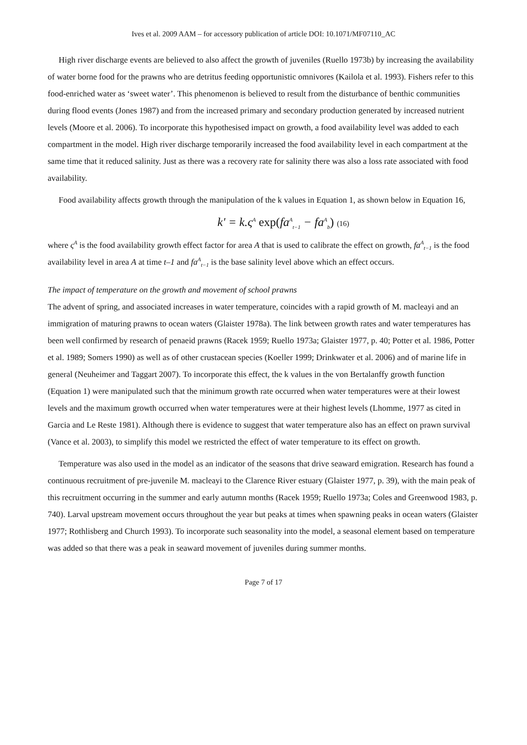Ives et al. 2009 AAM – for accessory publication of article DOI: 10.1071/MF07110_AC
High river discharge events are believed to also affect the growth of juveniles (Ruello 1973b) by increasing the availability of water borne food for the prawns who are detritus feeding opportunistic omnivores (Kailola et al. 1993). Fishers refer to this food-enriched water as ‘sweet water’. This phenomenon is believed to result from the disturbance of benthic communities during flood events (Jones 1987) and from the increased primary and secondary production generated by increased nutrient levels (Moore et al. 2006). To incorporate this hypothesised impact on growth, a food availability level was added to each compartment in the model. High river discharge temporarily increased the food availability level in each compartment at the same time that it reduced salinity. Just as there was a recovery rate for salinity there was also a loss rate associated with food availability.
Food availability affects growth through the manipulation of the k values in Equation 1, as shown below in Equation 16,
k' = k.ς<sup>A</sup> exp(fa<sup>A</sup><sub>t−1</sub> − fa<sup>A</sup><sub>b</sub>) (16)
where ς<sup>A</sup> is the food availability growth effect factor for area A that is used to calibrate the effect on growth, fa<sup>A</sup><sub>t−1</sub> is the food availability level in area A at time t–1 and fa<sup>A</sup><sub>t−1</sub> is the base salinity level above which an effect occurs.
The impact of temperature on the growth and movement of school prawns
The advent of spring, and associated increases in water temperature, coincides with a rapid growth of M. macleayi and an immigration of maturing prawns to ocean waters (Glaister 1978a). The link between growth rates and water temperatures has been well confirmed by research of penaeid prawns (Racek 1959; Ruello 1973a; Glaister 1977, p. 40; Potter et al. 1986, Potter et al. 1989; Somers 1990) as well as of other crustacean species (Koeller 1999; Drinkwater et al. 2006) and of marine life in general (Neuheimer and Taggart 2007). To incorporate this effect, the k values in the von Bertalanffy growth function (Equation 1) were manipulated such that the minimum growth rate occurred when water temperatures were at their lowest levels and the maximum growth occurred when water temperatures were at their highest levels (Lhomme, 1977 as cited in Garcia and Le Reste 1981). Although there is evidence to suggest that water temperature also has an effect on prawn survival (Vance et al. 2003), to simplify this model we restricted the effect of water temperature to its effect on growth.
Temperature was also used in the model as an indicator of the seasons that drive seaward emigration. Research has found a continuous recruitment of pre-juvenile M. macleayi to the Clarence River estuary (Glaister 1977, p. 39), with the main peak of this recruitment occurring in the summer and early autumn months (Racek 1959; Ruello 1973a; Coles and Greenwood 1983, p. 740). Larval upstream movement occurs throughout the year but peaks at times when spawning peaks in ocean waters (Glaister 1977; Rothlisberg and Church 1993). To incorporate such seasonality into the model, a seasonal element based on temperature was added so that there was a peak in seaward movement of juveniles during summer months.
Page 7 of 17